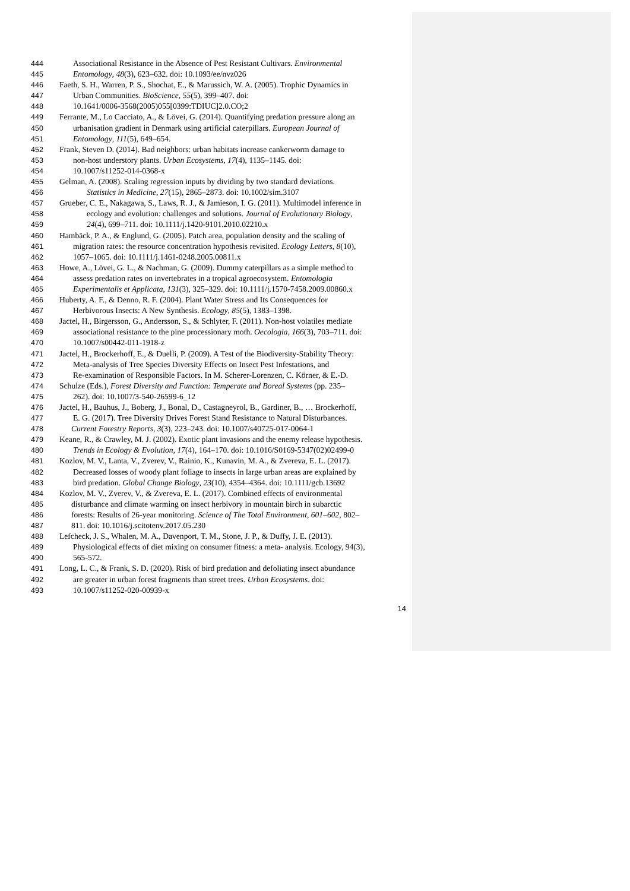444 Associational Resistance in the Absence of Pest Resistant Cultivars. Environmental
445 Entomology, 48(3), 623–632. doi: 10.1093/ee/nvz026
446 Faeth, S. H., Warren, P. S., Shochat, E., & Marussich, W. A. (2005). Trophic Dynamics in
447 Urban Communities. BioScience, 55(5), 399–407. doi:
448 10.1641/0006-3568(2005)055[0399:TDIUC]2.0.CO;2
449 Ferrante, M., Lo Cacciato, A., & Lövei, G. (2014). Quantifying predation pressure along an
450 urbanisation gradient in Denmark using artificial caterpillars. European Journal of
451 Entomology, 111(5), 649–654.
452 Frank, Steven D. (2014). Bad neighbors: urban habitats increase cankerworm damage to
453 non-host understory plants. Urban Ecosystems, 17(4), 1135–1145. doi:
454 10.1007/s11252-014-0368-x
455 Gelman, A. (2008). Scaling regression inputs by dividing by two standard deviations.
456 Statistics in Medicine, 27(15), 2865–2873. doi: 10.1002/sim.3107
457 Grueber, C. E., Nakagawa, S., Laws, R. J., & Jamieson, I. G. (2011). Multimodel inference in
458 ecology and evolution: challenges and solutions. Journal of Evolutionary Biology,
459 24(4), 699–711. doi: 10.1111/j.1420-9101.2010.02210.x
460 Hambäck, P. A., & Englund, G. (2005). Patch area, population density and the scaling of
461 migration rates: the resource concentration hypothesis revisited. Ecology Letters, 8(10),
462 1057–1065. doi: 10.1111/j.1461-0248.2005.00811.x
463 Howe, A., Lövei, G. L., & Nachman, G. (2009). Dummy caterpillars as a simple method to
464 assess predation rates on invertebrates in a tropical agroecosystem. Entomologia
465 Experimentalis et Applicata, 131(3), 325–329. doi: 10.1111/j.1570-7458.2009.00860.x
466 Huberty, A. F., & Denno, R. F. (2004). Plant Water Stress and Its Consequences for
467 Herbivorous Insects: A New Synthesis. Ecology, 85(5), 1383–1398.
468 Jactel, H., Birgersson, G., Andersson, S., & Schlyter, F. (2011). Non-host volatiles mediate
469 associational resistance to the pine processionary moth. Oecologia, 166(3), 703–711. doi:
470 10.1007/s00442-011-1918-z
471 Jactel, H., Brockerhoff, E., & Duelli, P. (2009). A Test of the Biodiversity-Stability Theory:
472 Meta-analysis of Tree Species Diversity Effects on Insect Pest Infestations, and
473 Re-examination of Responsible Factors. In M. Scherer-Lorenzen, C. Körner, & E.-D.
474 Schulze (Eds.), Forest Diversity and Function: Temperate and Boreal Systems (pp. 235–
475 262). doi: 10.1007/3-540-26599-6_12
476 Jactel, H., Bauhus, J., Boberg, J., Bonal, D., Castagneyrol, B., Gardiner, B., … Brockerhoff,
477 E. G. (2017). Tree Diversity Drives Forest Stand Resistance to Natural Disturbances.
478 Current Forestry Reports, 3(3), 223–243. doi: 10.1007/s40725-017-0064-1
479 Keane, R., & Crawley, M. J. (2002). Exotic plant invasions and the enemy release hypothesis.
480 Trends in Ecology & Evolution, 17(4), 164–170. doi: 10.1016/S0169-5347(02)02499-0
481 Kozlov, M. V., Lanta, V., Zverev, V., Rainio, K., Kunavin, M. A., & Zvereva, E. L. (2017).
482 Decreased losses of woody plant foliage to insects in large urban areas are explained by
483 bird predation. Global Change Biology, 23(10), 4354–4364. doi: 10.1111/gcb.13692
484 Kozlov, M. V., Zverev, V., & Zvereva, E. L. (2017). Combined effects of environmental
485 disturbance and climate warming on insect herbivory in mountain birch in subarctic
486 forests: Results of 26-year monitoring. Science of The Total Environment, 601–602, 802–
487 811. doi: 10.1016/j.scitotenv.2017.05.230
488 Lefcheck, J. S., Whalen, M. A., Davenport, T. M., Stone, J. P., & Duffy, J. E. (2013).
489 Physiological effects of diet mixing on consumer fitness: a meta- analysis. Ecology, 94(3),
490 565-572.
491 Long, L. C., & Frank, S. D. (2020). Risk of bird predation and defoliating insect abundance
492 are greater in urban forest fragments than street trees. Urban Ecosystems. doi:
493 10.1007/s11252-020-00939-x
14